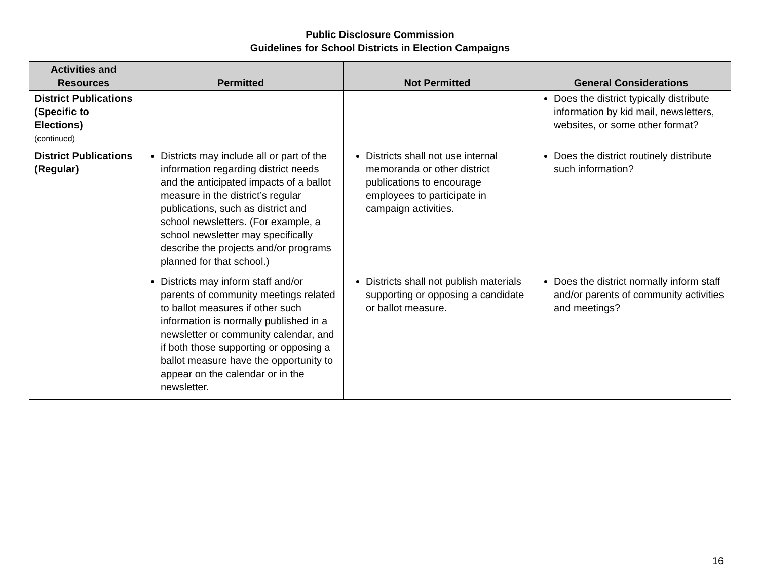Public Disclosure Commission
Guidelines for School Districts in Election Campaigns
| Activities and Resources | Permitted | Not Permitted | General Considerations |
| --- | --- | --- | --- |
| District Publications (Specific to Elections) (continued) | | | Does the district typically distribute information by kid mail, newsletters, websites, or some other format? |
| District Publications (Regular) | Districts may include all or part of the information regarding district needs and the anticipated impacts of a ballot measure in the district’s regular publications, such as district and school newsletters. (For example, a school newsletter may specifically describe the projects and/or programs planned for that school.) | Districts shall not use internal memoranda or other district publications to encourage employees to participate in campaign activities. | Does the district routinely distribute such information? |
| | Districts may inform staff and/or parents of community meetings related to ballot measures if other such information is normally published in a newsletter or community calendar, and if both those supporting or opposing a ballot measure have the opportunity to appear on the calendar or in the newsletter. | Districts shall not publish materials supporting or opposing a candidate or ballot measure. | Does the district normally inform staff and/or parents of community activities and meetings? |
16